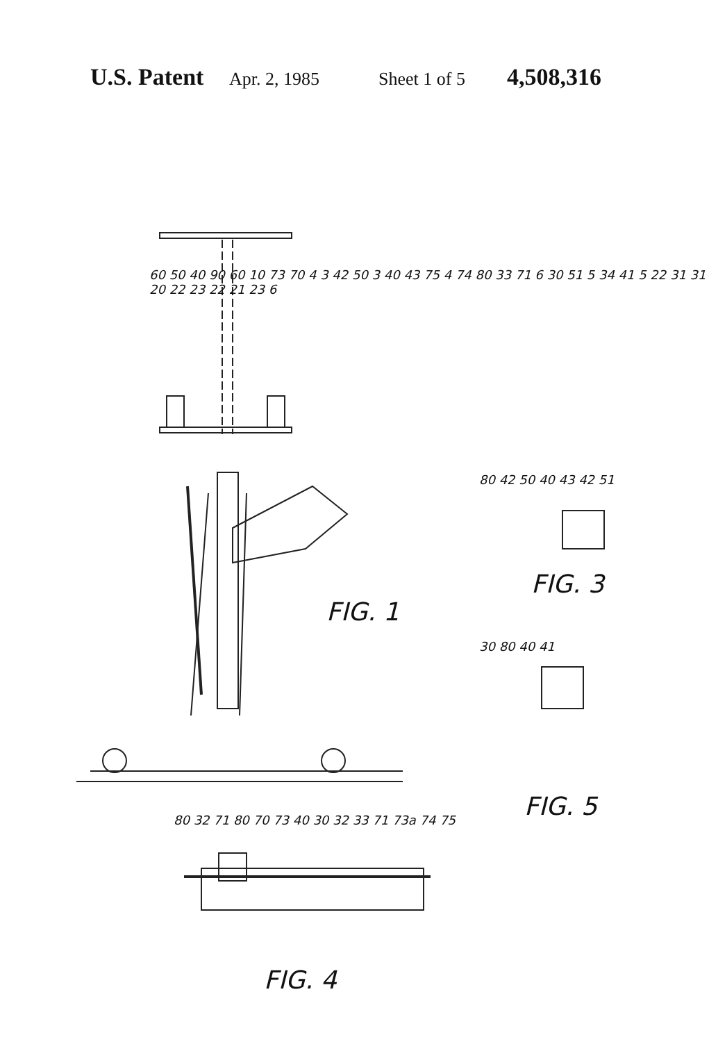U.S. Patent Apr. 2, 1985 Sheet 1 of 5 4,508,316
FIG. 1
FIG. 3
FIG. 5
FIG. 4
60 50 40 90 60 10 73 70 4 3 42 50 3 40 43 75 4 74 80 33 71 6 30 51 5 34 41 5 22 31 31 20 22 23 22 21 23 6
80 42 50 40 43 42 51
30 80 40 41
80 32 71 80 70 73 40 30 32 33 71 73a 74 75